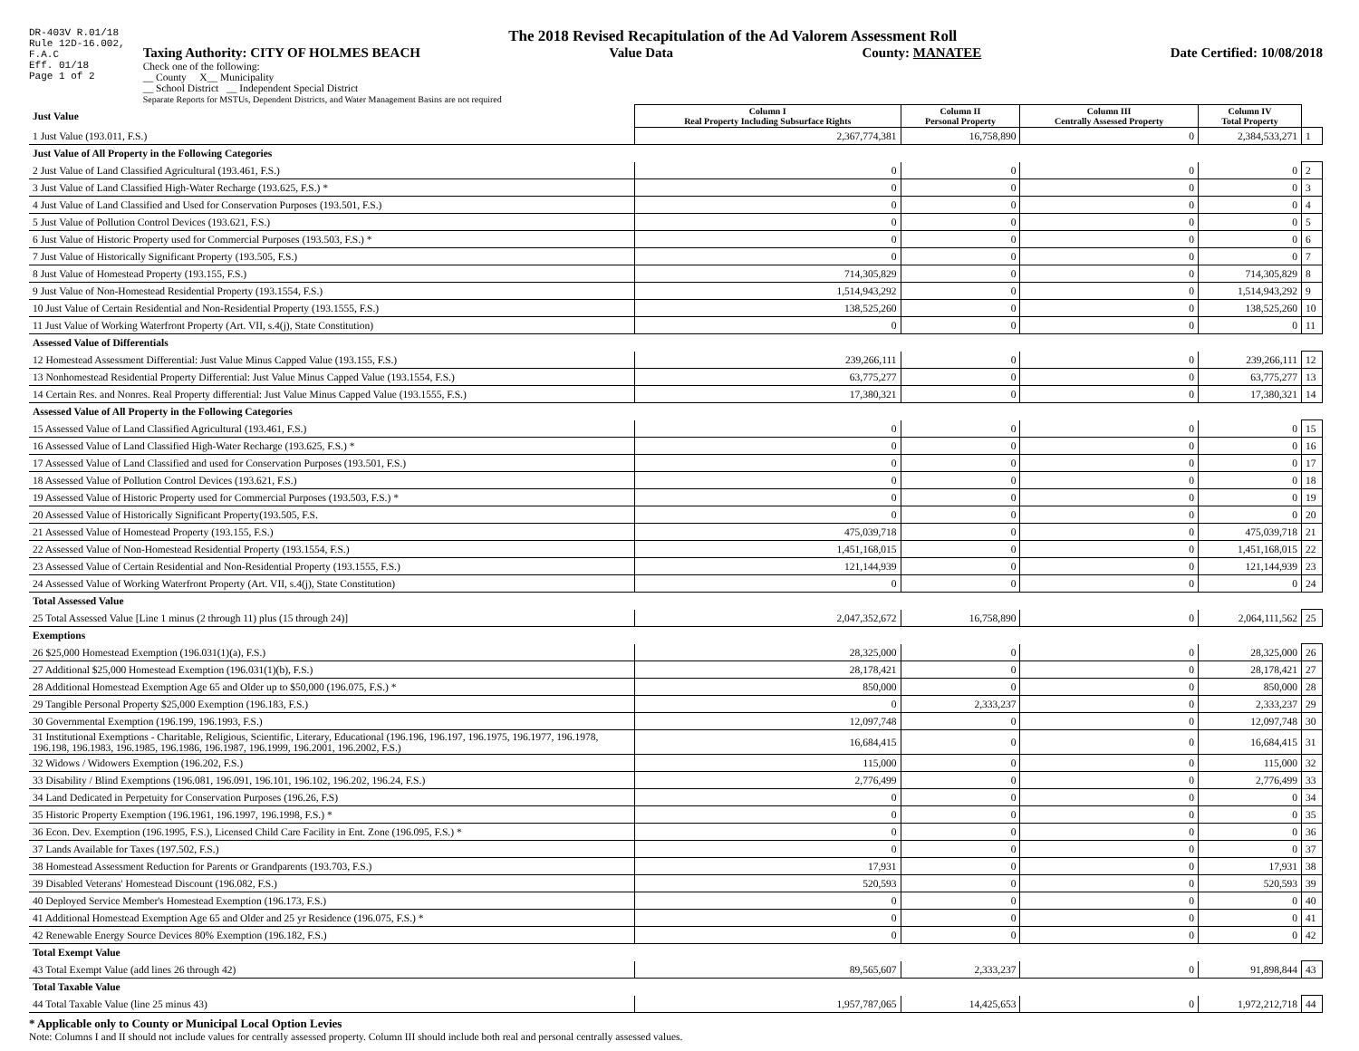DR-403V R.01/18
Rule 12D-16.002,
F.A.C
Eff. 01/18
Page 1 of 2
The 2018 Revised Recapitulation of the Ad Valorem Assessment Roll
Taxing Authority: CITY OF HOLMES BEACH Value Data County: MANATEE Date Certified: 10/08/2018
Check one of the following:
__ County X__ Municipality
__ School District __ Independent Special District
Separate Reports for MSTUs, Dependent Districts, and Water Management Basins are not required
| Just Value | Column I Real Property Including Subsurface Rights | Column II Personal Property | Column III Centrally Assessed Property | Column IV Total Property | |
| 1 Just Value (193.011, F.S.) | 2,367,774,381 | 16,758,890 | 0 | 2,384,533,271 | 1 |
| Just Value of All Property in the Following Categories | | | | | |
| 2 Just Value of Land Classified Agricultural (193.461, F.S.) | 0 | 0 | 0 | 0 | 2 |
| 3 Just Value of Land Classified High-Water Recharge (193.625, F.S.) * | 0 | 0 | 0 | 0 | 3 |
| 4 Just Value of Land Classified and Used for Conservation Purposes (193.501, F.S.) | 0 | 0 | 0 | 0 | 4 |
| 5 Just Value of Pollution Control Devices (193.621, F.S.) | 0 | 0 | 0 | 0 | 5 |
| 6 Just Value of Historic Property used for Commercial Purposes (193.503, F.S.) * | 0 | 0 | 0 | 0 | 6 |
| 7 Just Value of Historically Significant Property (193.505, F.S.) | 0 | 0 | 0 | 0 | 7 |
| 8 Just Value of Homestead Property (193.155, F.S.) | 714,305,829 | 0 | 0 | 714,305,829 | 8 |
| 9 Just Value of Non-Homestead Residential Property (193.1554, F.S.) | 1,514,943,292 | 0 | 0 | 1,514,943,292 | 9 |
| 10 Just Value of Certain Residential and Non-Residential Property (193.1555, F.S.) | 138,525,260 | 0 | 0 | 138,525,260 | 10 |
| 11 Just Value of Working Waterfront Property (Art. VII, s.4(j), State Constitution) | 0 | 0 | 0 | 0 | 11 |
| Assessed Value of Differentials | | | | | |
| 12 Homestead Assessment Differential: Just Value Minus Capped Value (193.155, F.S.) | 239,266,111 | 0 | 0 | 239,266,111 | 12 |
| 13 Nonhomestead Residential Property Differential: Just Value Minus Capped Value (193.1554, F.S.) | 63,775,277 | 0 | 0 | 63,775,277 | 13 |
| 14 Certain Res. and Nonres. Real Property differential: Just Value Minus Capped Value (193.1555, F.S.) | 17,380,321 | 0 | 0 | 17,380,321 | 14 |
| Assessed Value of All Property in the Following Categories | | | | | |
| 15 Assessed Value of Land Classified Agricultural (193.461, F.S.) | 0 | 0 | 0 | 0 | 15 |
| 16 Assessed Value of Land Classified High-Water Recharge (193.625, F.S.) * | 0 | 0 | 0 | 0 | 16 |
| 17 Assessed Value of Land Classified and used for Conservation Purposes (193.501, F.S.) | 0 | 0 | 0 | 0 | 17 |
| 18 Assessed Value of Pollution Control Devices (193.621, F.S.) | 0 | 0 | 0 | 0 | 18 |
| 19 Assessed Value of Historic Property used for Commercial Purposes (193.503, F.S.) * | 0 | 0 | 0 | 0 | 19 |
| 20 Assessed Value of Historically Significant Property(193.505, F.S. | 0 | 0 | 0 | 0 | 20 |
| 21 Assessed Value of Homestead Property (193.155, F.S.) | 475,039,718 | 0 | 0 | 475,039,718 | 21 |
| 22 Assessed Value of Non-Homestead Residential Property (193.1554, F.S.) | 1,451,168,015 | 0 | 0 | 1,451,168,015 | 22 |
| 23 Assessed Value of Certain Residential and Non-Residential Property (193.1555, F.S.) | 121,144,939 | 0 | 0 | 121,144,939 | 23 |
| 24 Assessed Value of Working Waterfront Property (Art. VII, s.4(j), State Constitution) | 0 | 0 | 0 | 0 | 24 |
| Total Assessed Value | | | | | |
| 25 Total Assessed Value [Line 1 minus (2 through 11) plus (15 through 24)] | 2,047,352,672 | 16,758,890 | 0 | 2,064,111,562 | 25 |
| Exemptions | | | | | |
| 26 $25,000 Homestead Exemption (196.031(1)(a), F.S.) | 28,325,000 | 0 | 0 | 28,325,000 | 26 |
| 27 Additional $25,000 Homestead Exemption (196.031(1)(b), F.S.) | 28,178,421 | 0 | 0 | 28,178,421 | 27 |
| 28 Additional Homestead Exemption Age 65 and Older up to $50,000 (196.075, F.S.) * | 850,000 | 0 | 0 | 850,000 | 28 |
| 29 Tangible Personal Property $25,000 Exemption (196.183, F.S.) | 0 | 2,333,237 | 0 | 2,333,237 | 29 |
| 30 Governmental Exemption (196.199, 196.1993, F.S.) | 12,097,748 | 0 | 0 | 12,097,748 | 30 |
| 31 Institutional Exemptions - Charitable, Religious, Scientific, Literary, Educational (196.196, 196.197, 196.1975, 196.1977, 196.1978, 196.198, 196.1983, 196.1985, 196.1986, 196.1987, 196.1999, 196.2001, 196.2002, F.S.) | 16,684,415 | 0 | 0 | 16,684,415 | 31 |
| 32 Widows / Widowers Exemption (196.202, F.S.) | 115,000 | 0 | 0 | 115,000 | 32 |
| 33 Disability / Blind Exemptions (196.081, 196.091, 196.101, 196.102, 196.202, 196.24, F.S.) | 2,776,499 | 0 | 0 | 2,776,499 | 33 |
| 34 Land Dedicated in Perpetuity for Conservation Purposes (196.26, F.S) | 0 | 0 | 0 | 0 | 34 |
| 35 Historic Property Exemption (196.1961, 196.1997, 196.1998, F.S.) * | 0 | 0 | 0 | 0 | 35 |
| 36 Econ. Dev. Exemption (196.1995, F.S.), Licensed Child Care Facility in Ent. Zone (196.095, F.S.) * | 0 | 0 | 0 | 0 | 36 |
| 37 Lands Available for Taxes (197.502, F.S.) | 0 | 0 | 0 | 0 | 37 |
| 38 Homestead Assessment Reduction for Parents or Grandparents (193.703, F.S.) | 17,931 | 0 | 0 | 17,931 | 38 |
| 39 Disabled Veterans' Homestead Discount (196.082, F.S.) | 520,593 | 0 | 0 | 520,593 | 39 |
| 40 Deployed Service Member's Homestead Exemption (196.173, F.S.) | 0 | 0 | 0 | 0 | 40 |
| 41 Additional Homestead Exemption Age 65 and Older and 25 yr Residence (196.075, F.S.) * | 0 | 0 | 0 | 0 | 41 |
| 42 Renewable Energy Source Devices 80% Exemption (196.182, F.S.) | 0 | 0 | 0 | 0 | 42 |
| Total Exempt Value | | | | | |
| 43 Total Exempt Value (add lines 26 through 42) | 89,565,607 | 2,333,237 | 0 | 91,898,844 | 43 |
| Total Taxable Value | | | | | |
| 44 Total Taxable Value (line 25 minus 43) | 1,957,787,065 | 14,425,653 | 0 | 1,972,212,718 | 44 |
* Applicable only to County or Municipal Local Option Levies
Note: Columns I and II should not include values for centrally assessed property. Column III should include both real and personal centrally assessed values.